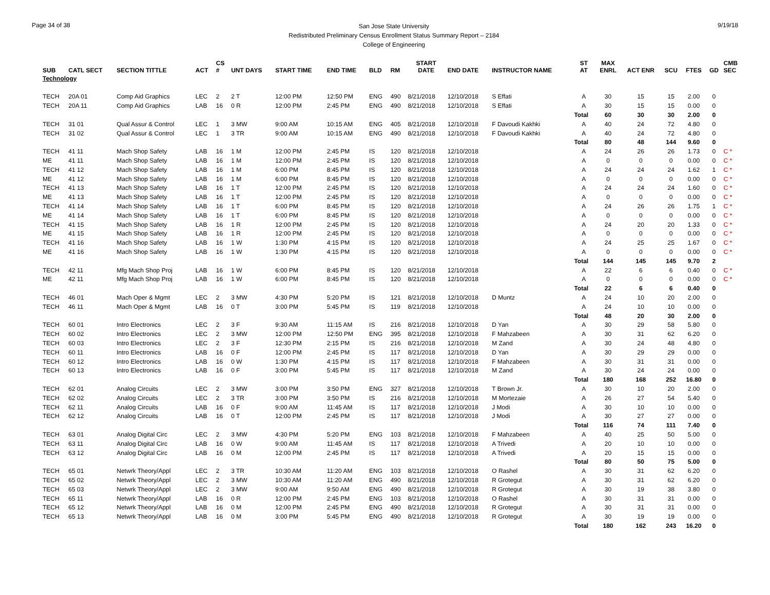Page 34 of 38
San Jose State University
Redistributed Preliminary Census Enrollment Status Summary Report – 2184
College of Engineering
9/19/18
| SUB | CATL SECT | SECTION TITTLE | ACT | CS # | UNT DAYS | START TIME | END TIME | BLD | RM | START DATE | END DATE | INSTRUCTOR NAME | ST AT | MAX ENRL | ACT ENR | SCU | FTES | GD | CMB SEC |
| --- | --- | --- | --- | --- | --- | --- | --- | --- | --- | --- | --- | --- | --- | --- | --- | --- | --- | --- | --- |
| Technology | | | | | | | | | | | | | | | | | | | |
| TECH | 20A 01 | Comp Aid Graphics | LEC | 2 | 2 T | 12:00 PM | 12:50 PM | ENG | 490 | 8/21/2018 | 12/10/2018 | S Effati | A | 30 | 15 | 15 | 2.00 | 0 | |
| TECH | 20A 11 | Comp Aid Graphics | LAB | 16 | 0 R | 12:00 PM | 2:45 PM | ENG | 490 | 8/21/2018 | 12/10/2018 | S Effati | A | 30 | 15 | 15 | 0.00 | 0 | |
| | | | | | | | | | | | | | Total | 60 | 30 | 30 | 2.00 | 0 | |
| TECH | 31 01 | Qual Assur & Control | LEC | 1 | 3 MW | 9:00 AM | 10:15 AM | ENG | 405 | 8/21/2018 | 12/10/2018 | F Davoudi Kakhki | A | 40 | 24 | 72 | 4.80 | 0 | |
| TECH | 31 02 | Qual Assur & Control | LEC | 1 | 3 TR | 9:00 AM | 10:15 AM | ENG | 490 | 8/21/2018 | 12/10/2018 | F Davoudi Kakhki | A | 40 | 24 | 72 | 4.80 | 0 | |
| | | | | | | | | | | | | | Total | 80 | 48 | 144 | 9.60 | 0 | |
| TECH | 41 11 | Mach Shop Safety | LAB | 16 | 1 M | 12:00 PM | 2:45 PM | IS | 120 | 8/21/2018 | 12/10/2018 | | A | 24 | 26 | 26 | 1.73 | 0 | C * |
| ME | 41 11 | Mach Shop Safety | LAB | 16 | 1 M | 12:00 PM | 2:45 PM | IS | 120 | 8/21/2018 | 12/10/2018 | | A | 0 | 0 | 0 | 0.00 | 0 | C * |
| TECH | 41 12 | Mach Shop Safety | LAB | 16 | 1 M | 6:00 PM | 8:45 PM | IS | 120 | 8/21/2018 | 12/10/2018 | | A | 24 | 24 | 24 | 1.62 | 1 | C * |
| ME | 41 12 | Mach Shop Safety | LAB | 16 | 1 M | 6:00 PM | 8:45 PM | IS | 120 | 8/21/2018 | 12/10/2018 | | A | 0 | 0 | 0 | 0.00 | 0 | C * |
| TECH | 41 13 | Mach Shop Safety | LAB | 16 | 1 T | 12:00 PM | 2:45 PM | IS | 120 | 8/21/2018 | 12/10/2018 | | A | 24 | 24 | 24 | 1.60 | 0 | C * |
| ME | 41 13 | Mach Shop Safety | LAB | 16 | 1 T | 12:00 PM | 2:45 PM | IS | 120 | 8/21/2018 | 12/10/2018 | | A | 0 | 0 | 0 | 0.00 | 0 | C * |
| TECH | 41 14 | Mach Shop Safety | LAB | 16 | 1 T | 6:00 PM | 8:45 PM | IS | 120 | 8/21/2018 | 12/10/2018 | | A | 24 | 26 | 26 | 1.75 | 1 | C * |
| ME | 41 14 | Mach Shop Safety | LAB | 16 | 1 T | 6:00 PM | 8:45 PM | IS | 120 | 8/21/2018 | 12/10/2018 | | A | 0 | 0 | 0 | 0.00 | 0 | C * |
| TECH | 41 15 | Mach Shop Safety | LAB | 16 | 1 R | 12:00 PM | 2:45 PM | IS | 120 | 8/21/2018 | 12/10/2018 | | A | 24 | 20 | 20 | 1.33 | 0 | C * |
| ME | 41 15 | Mach Shop Safety | LAB | 16 | 1 R | 12:00 PM | 2:45 PM | IS | 120 | 8/21/2018 | 12/10/2018 | | A | 0 | 0 | 0 | 0.00 | 0 | C * |
| TECH | 41 16 | Mach Shop Safety | LAB | 16 | 1 W | 1:30 PM | 4:15 PM | IS | 120 | 8/21/2018 | 12/10/2018 | | A | 24 | 25 | 25 | 1.67 | 0 | C * |
| ME | 41 16 | Mach Shop Safety | LAB | 16 | 1 W | 1:30 PM | 4:15 PM | IS | 120 | 8/21/2018 | 12/10/2018 | | A | 0 | 0 | 0 | 0.00 | 0 | C * |
| | | | | | | | | | | | | | Total | 144 | 145 | 145 | 9.70 | 2 | |
| TECH | 42 11 | Mfg Mach Shop Proj | LAB | 16 | 1 W | 6:00 PM | 8:45 PM | IS | 120 | 8/21/2018 | 12/10/2018 | | A | 22 | 6 | 6 | 0.40 | 0 | C * |
| ME | 42 11 | Mfg Mach Shop Proj | LAB | 16 | 1 W | 6:00 PM | 8:45 PM | IS | 120 | 8/21/2018 | 12/10/2018 | | A | 0 | 0 | 0 | 0.00 | 0 | C * |
| | | | | | | | | | | | | | Total | 22 | 6 | 6 | 0.40 | 0 | |
| TECH | 46 01 | Mach Oper & Mgmt | LEC | 2 | 3 MW | 4:30 PM | 5:20 PM | IS | 121 | 8/21/2018 | 12/10/2018 | D Muntz | A | 24 | 10 | 20 | 2.00 | 0 | |
| TECH | 46 11 | Mach Oper & Mgmt | LAB | 16 | 0 T | 3:00 PM | 5:45 PM | IS | 119 | 8/21/2018 | 12/10/2018 | | A | 24 | 10 | 10 | 0.00 | 0 | |
| | | | | | | | | | | | | | Total | 48 | 20 | 30 | 2.00 | 0 | |
| TECH | 60 01 | Intro Electronics | LEC | 2 | 3 F | 9:30 AM | 11:15 AM | IS | 216 | 8/21/2018 | 12/10/2018 | D Yan | A | 30 | 29 | 58 | 5.80 | 0 | |
| TECH | 60 02 | Intro Electronics | LEC | 2 | 3 MW | 12:00 PM | 12:50 PM | ENG | 395 | 8/21/2018 | 12/10/2018 | F Mahzabeen | A | 30 | 31 | 62 | 6.20 | 0 | |
| TECH | 60 03 | Intro Electronics | LEC | 2 | 3 F | 12:30 PM | 2:15 PM | IS | 216 | 8/21/2018 | 12/10/2018 | M Zand | A | 30 | 24 | 48 | 4.80 | 0 | |
| TECH | 60 11 | Intro Electronics | LAB | 16 | 0 F | 12:00 PM | 2:45 PM | IS | 117 | 8/21/2018 | 12/10/2018 | D Yan | A | 30 | 29 | 29 | 0.00 | 0 | |
| TECH | 60 12 | Intro Electronics | LAB | 16 | 0 W | 1:30 PM | 4:15 PM | IS | 117 | 8/21/2018 | 12/10/2018 | F Mahzabeen | A | 30 | 31 | 31 | 0.00 | 0 | |
| TECH | 60 13 | Intro Electronics | LAB | 16 | 0 F | 3:00 PM | 5:45 PM | IS | 117 | 8/21/2018 | 12/10/2018 | M Zand | A | 30 | 24 | 24 | 0.00 | 0 | |
| | | | | | | | | | | | | | Total | 180 | 168 | 252 | 16.80 | 0 | |
| TECH | 62 01 | Analog Circuits | LEC | 2 | 3 MW | 3:00 PM | 3:50 PM | ENG | 327 | 8/21/2018 | 12/10/2018 | T Brown Jr. | A | 30 | 10 | 20 | 2.00 | 0 | |
| TECH | 62 02 | Analog Circuits | LEC | 2 | 3 TR | 3:00 PM | 3:50 PM | IS | 216 | 8/21/2018 | 12/10/2018 | M Mortezaie | A | 26 | 27 | 54 | 5.40 | 0 | |
| TECH | 62 11 | Analog Circuits | LAB | 16 | 0 F | 9:00 AM | 11:45 AM | IS | 117 | 8/21/2018 | 12/10/2018 | J Modi | A | 30 | 10 | 10 | 0.00 | 0 | |
| TECH | 62 12 | Analog Circuits | LAB | 16 | 0 T | 12:00 PM | 2:45 PM | IS | 117 | 8/21/2018 | 12/10/2018 | J Modi | A | 30 | 27 | 27 | 0.00 | 0 | |
| | | | | | | | | | | | | | Total | 116 | 74 | 111 | 7.40 | 0 | |
| TECH | 63 01 | Analog Digital Circ | LEC | 2 | 3 MW | 4:30 PM | 5:20 PM | ENG | 103 | 8/21/2018 | 12/10/2018 | F Mahzabeen | A | 40 | 25 | 50 | 5.00 | 0 | |
| TECH | 63 11 | Analog Digital Circ | LAB | 16 | 0 W | 9:00 AM | 11:45 AM | IS | 117 | 8/21/2018 | 12/10/2018 | A Trivedi | A | 20 | 10 | 10 | 0.00 | 0 | |
| TECH | 63 12 | Analog Digital Circ | LAB | 16 | 0 M | 12:00 PM | 2:45 PM | IS | 117 | 8/21/2018 | 12/10/2018 | A Trivedi | A | 20 | 15 | 15 | 0.00 | 0 | |
| | | | | | | | | | | | | | Total | 80 | 50 | 75 | 5.00 | 0 | |
| TECH | 65 01 | Netwrk Theory/Appl | LEC | 2 | 3 TR | 10:30 AM | 11:20 AM | ENG | 103 | 8/21/2018 | 12/10/2018 | O Rashel | A | 30 | 31 | 62 | 6.20 | 0 | |
| TECH | 65 02 | Netwrk Theory/Appl | LEC | 2 | 3 MW | 10:30 AM | 11:20 AM | ENG | 490 | 8/21/2018 | 12/10/2018 | R Grotegut | A | 30 | 31 | 62 | 6.20 | 0 | |
| TECH | 65 03 | Netwrk Theory/Appl | LEC | 2 | 3 MW | 9:00 AM | 9:50 AM | ENG | 490 | 8/21/2018 | 12/10/2018 | R Grotegut | A | 30 | 19 | 38 | 3.80 | 0 | |
| TECH | 65 11 | Netwrk Theory/Appl | LAB | 16 | 0 R | 12:00 PM | 2:45 PM | ENG | 103 | 8/21/2018 | 12/10/2018 | O Rashel | A | 30 | 31 | 31 | 0.00 | 0 | |
| TECH | 65 12 | Netwrk Theory/Appl | LAB | 16 | 0 M | 12:00 PM | 2:45 PM | ENG | 490 | 8/21/2018 | 12/10/2018 | R Grotegut | A | 30 | 31 | 31 | 0.00 | 0 | |
| TECH | 65 13 | Netwrk Theory/Appl | LAB | 16 | 0 M | 3:00 PM | 5:45 PM | ENG | 490 | 8/21/2018 | 12/10/2018 | R Grotegut | A | 30 | 19 | 19 | 0.00 | 0 | |
| | | | | | | | | | | | | | Total | 180 | 162 | 243 | 16.20 | 0 | |